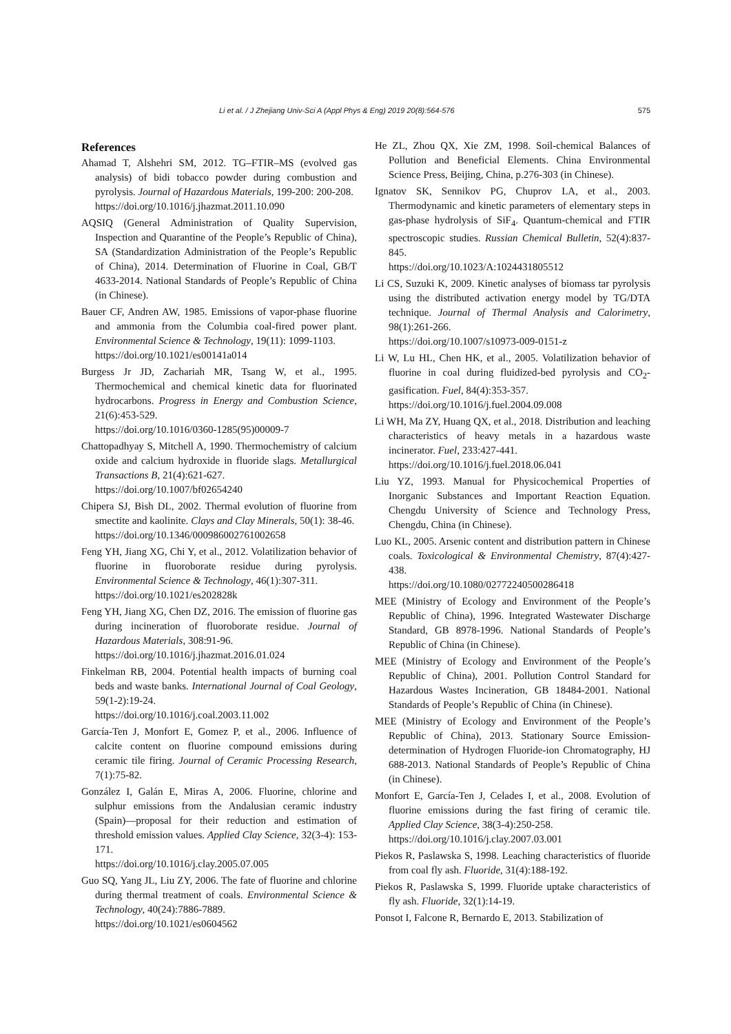Li et al. / J Zhejiang Univ-Sci A (Appl Phys & Eng) 2019 20(8):564-576 575
References
Ahamad T, Alshehri SM, 2012. TG–FTIR–MS (evolved gas analysis) of bidi tobacco powder during combustion and pyrolysis. Journal of Hazardous Materials, 199-200: 200-208.
https://doi.org/10.1016/j.jhazmat.2011.10.090
AQSIQ (General Administration of Quality Supervision, Inspection and Quarantine of the People’s Republic of China), SA (Standardization Administration of the People’s Republic of China), 2014. Determination of Fluorine in Coal, GB/T 4633-2014. National Standards of People’s Republic of China (in Chinese).
Bauer CF, Andren AW, 1985. Emissions of vapor-phase fluorine and ammonia from the Columbia coal-fired power plant. Environmental Science & Technology, 19(11): 1099-1103.
https://doi.org/10.1021/es00141a014
Burgess Jr JD, Zachariah MR, Tsang W, et al., 1995. Thermochemical and chemical kinetic data for fluorinated hydrocarbons. Progress in Energy and Combustion Science, 21(6):453-529.
https://doi.org/10.1016/0360-1285(95)00009-7
Chattopadhyay S, Mitchell A, 1990. Thermochemistry of calcium oxide and calcium hydroxide in fluoride slags. Metallurgical Transactions B, 21(4):621-627.
https://doi.org/10.1007/bf02654240
Chipera SJ, Bish DL, 2002. Thermal evolution of fluorine from smectite and kaolinite. Clays and Clay Minerals, 50(1): 38-46.
https://doi.org/10.1346/000986002761002658
Feng YH, Jiang XG, Chi Y, et al., 2012. Volatilization behavior of fluorine in fluoroborate residue during pyrolysis. Environmental Science & Technology, 46(1):307-311.
https://doi.org/10.1021/es202828k
Feng YH, Jiang XG, Chen DZ, 2016. The emission of fluorine gas during incineration of fluoroborate residue. Journal of Hazardous Materials, 308:91-96.
https://doi.org/10.1016/j.jhazmat.2016.01.024
Finkelman RB, 2004. Potential health impacts of burning coal beds and waste banks. International Journal of Coal Geology, 59(1-2):19-24.
https://doi.org/10.1016/j.coal.2003.11.002
García-Ten J, Monfort E, Gomez P, et al., 2006. Influence of calcite content on fluorine compound emissions during ceramic tile firing. Journal of Ceramic Processing Research, 7(1):75-82.
González I, Galán E, Miras A, 2006. Fluorine, chlorine and sulphur emissions from the Andalusian ceramic industry (Spain)—proposal for their reduction and estimation of threshold emission values. Applied Clay Science, 32(3-4): 153-171.
https://doi.org/10.1016/j.clay.2005.07.005
Guo SQ, Yang JL, Liu ZY, 2006. The fate of fluorine and chlorine during thermal treatment of coals. Environmental Science & Technology, 40(24):7886-7889.
https://doi.org/10.1021/es0604562
He ZL, Zhou QX, Xie ZM, 1998. Soil-chemical Balances of Pollution and Beneficial Elements. China Environmental Science Press, Beijing, China, p.276-303 (in Chinese).
Ignatov SK, Sennikov PG, Chuprov LA, et al., 2003. Thermodynamic and kinetic parameters of elementary steps in gas-phase hydrolysis of SiF<sub>4</sub>. Quantum-chemical and FTIR spectroscopic studies. Russian Chemical Bulletin, 52(4):837-845.
https://doi.org/10.1023/A:1024431805512
Li CS, Suzuki K, 2009. Kinetic analyses of biomass tar pyrolysis using the distributed activation energy model by TG/DTA technique. Journal of Thermal Analysis and Calorimetry, 98(1):261-266.
https://doi.org/10.1007/s10973-009-0151-z
Li W, Lu HL, Chen HK, et al., 2005. Volatilization behavior of fluorine in coal during fluidized-bed pyrolysis and CO<sub>2</sub>-gasification. Fuel, 84(4):353-357.
https://doi.org/10.1016/j.fuel.2004.09.008
Li WH, Ma ZY, Huang QX, et al., 2018. Distribution and leaching characteristics of heavy metals in a hazardous waste incinerator. Fuel, 233:427-441.
https://doi.org/10.1016/j.fuel.2018.06.041
Liu YZ, 1993. Manual for Physicochemical Properties of Inorganic Substances and Important Reaction Equation. Chengdu University of Science and Technology Press, Chengdu, China (in Chinese).
Luo KL, 2005. Arsenic content and distribution pattern in Chinese coals. Toxicological & Environmental Chemistry, 87(4):427-438.
https://doi.org/10.1080/02772240500286418
MEE (Ministry of Ecology and Environment of the People’s Republic of China), 1996. Integrated Wastewater Discharge Standard, GB 8978-1996. National Standards of People’s Republic of China (in Chinese).
MEE (Ministry of Ecology and Environment of the People’s Republic of China), 2001. Pollution Control Standard for Hazardous Wastes Incineration, GB 18484-2001. National Standards of People’s Republic of China (in Chinese).
MEE (Ministry of Ecology and Environment of the People’s Republic of China), 2013. Stationary Source Emission-determination of Hydrogen Fluoride-ion Chromatography, HJ 688-2013. National Standards of People’s Republic of China (in Chinese).
Monfort E, García-Ten J, Celades I, et al., 2008. Evolution of fluorine emissions during the fast firing of ceramic tile. Applied Clay Science, 38(3-4):250-258.
https://doi.org/10.1016/j.clay.2007.03.001
Piekos R, Paslawska S, 1998. Leaching characteristics of fluoride from coal fly ash. Fluoride, 31(4):188-192.
Piekos R, Paslawska S, 1999. Fluoride uptake characteristics of fly ash. Fluoride, 32(1):14-19.
Ponsot I, Falcone R, Bernardo E, 2013. Stabilization of